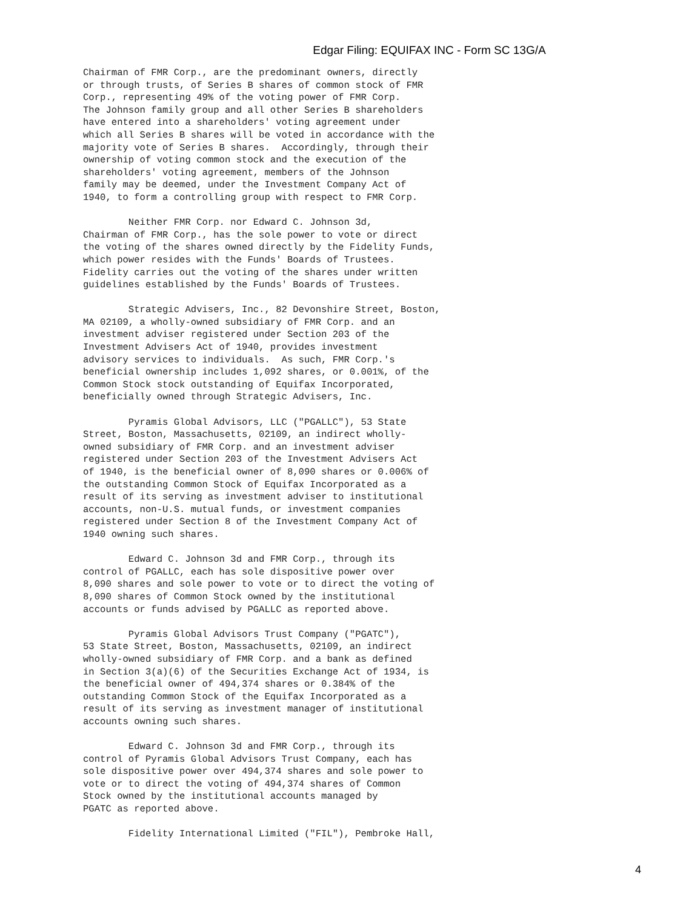Edgar Filing: EQUIFAX INC - Form SC 13G/A
Chairman of FMR Corp., are the predominant owners, directly
or through trusts, of Series B shares of common stock of FMR
Corp., representing 49% of the voting power of FMR Corp.
The Johnson family group and all other Series B shareholders
have entered into a shareholders' voting agreement under
which all Series B shares will be voted in accordance with the
majority vote of Series B shares.  Accordingly, through their
ownership of voting common stock and the execution of the
shareholders' voting agreement, members of the Johnson
family may be deemed, under the Investment Company Act of
1940, to form a controlling group with respect to FMR Corp.

        Neither FMR Corp. nor Edward C. Johnson 3d,
Chairman of FMR Corp., has the sole power to vote or direct
the voting of the shares owned directly by the Fidelity Funds,
which power resides with the Funds' Boards of Trustees.
Fidelity carries out the voting of the shares under written
guidelines established by the Funds' Boards of Trustees.

        Strategic Advisers, Inc., 82 Devonshire Street, Boston,
MA 02109, a wholly-owned subsidiary of FMR Corp. and an
investment adviser registered under Section 203 of the
Investment Advisers Act of 1940, provides investment
advisory services to individuals.  As such, FMR Corp.'s
beneficial ownership includes 1,092 shares, or 0.001%, of the
Common Stock stock outstanding of Equifax Incorporated,
beneficially owned through Strategic Advisers, Inc.

        Pyramis Global Advisors, LLC ("PGALLC"), 53 State
Street, Boston, Massachusetts, 02109, an indirect wholly-
owned subsidiary of FMR Corp. and an investment adviser
registered under Section 203 of the Investment Advisers Act
of 1940, is the beneficial owner of 8,090 shares or 0.006% of
the outstanding Common Stock of Equifax Incorporated as a
result of its serving as investment adviser to institutional
accounts, non-U.S. mutual funds, or investment companies
registered under Section 8 of the Investment Company Act of
1940 owning such shares.

        Edward C. Johnson 3d and FMR Corp., through its
control of PGALLC, each has sole dispositive power over
8,090 shares and sole power to vote or to direct the voting of
8,090 shares of Common Stock owned by the institutional
accounts or funds advised by PGALLC as reported above.

        Pyramis Global Advisors Trust Company ("PGATC"),
53 State Street, Boston, Massachusetts, 02109, an indirect
wholly-owned subsidiary of FMR Corp. and a bank as defined
in Section 3(a)(6) of the Securities Exchange Act of 1934, is
the beneficial owner of 494,374 shares or 0.384% of the
outstanding Common Stock of the Equifax Incorporated as a
result of its serving as investment manager of institutional
accounts owning such shares.

        Edward C. Johnson 3d and FMR Corp., through its
control of Pyramis Global Advisors Trust Company, each has
sole dispositive power over 494,374 shares and sole power to
vote or to direct the voting of 494,374 shares of Common
Stock owned by the institutional accounts managed by
PGATC as reported above.

        Fidelity International Limited ("FIL"), Pembroke Hall,
4